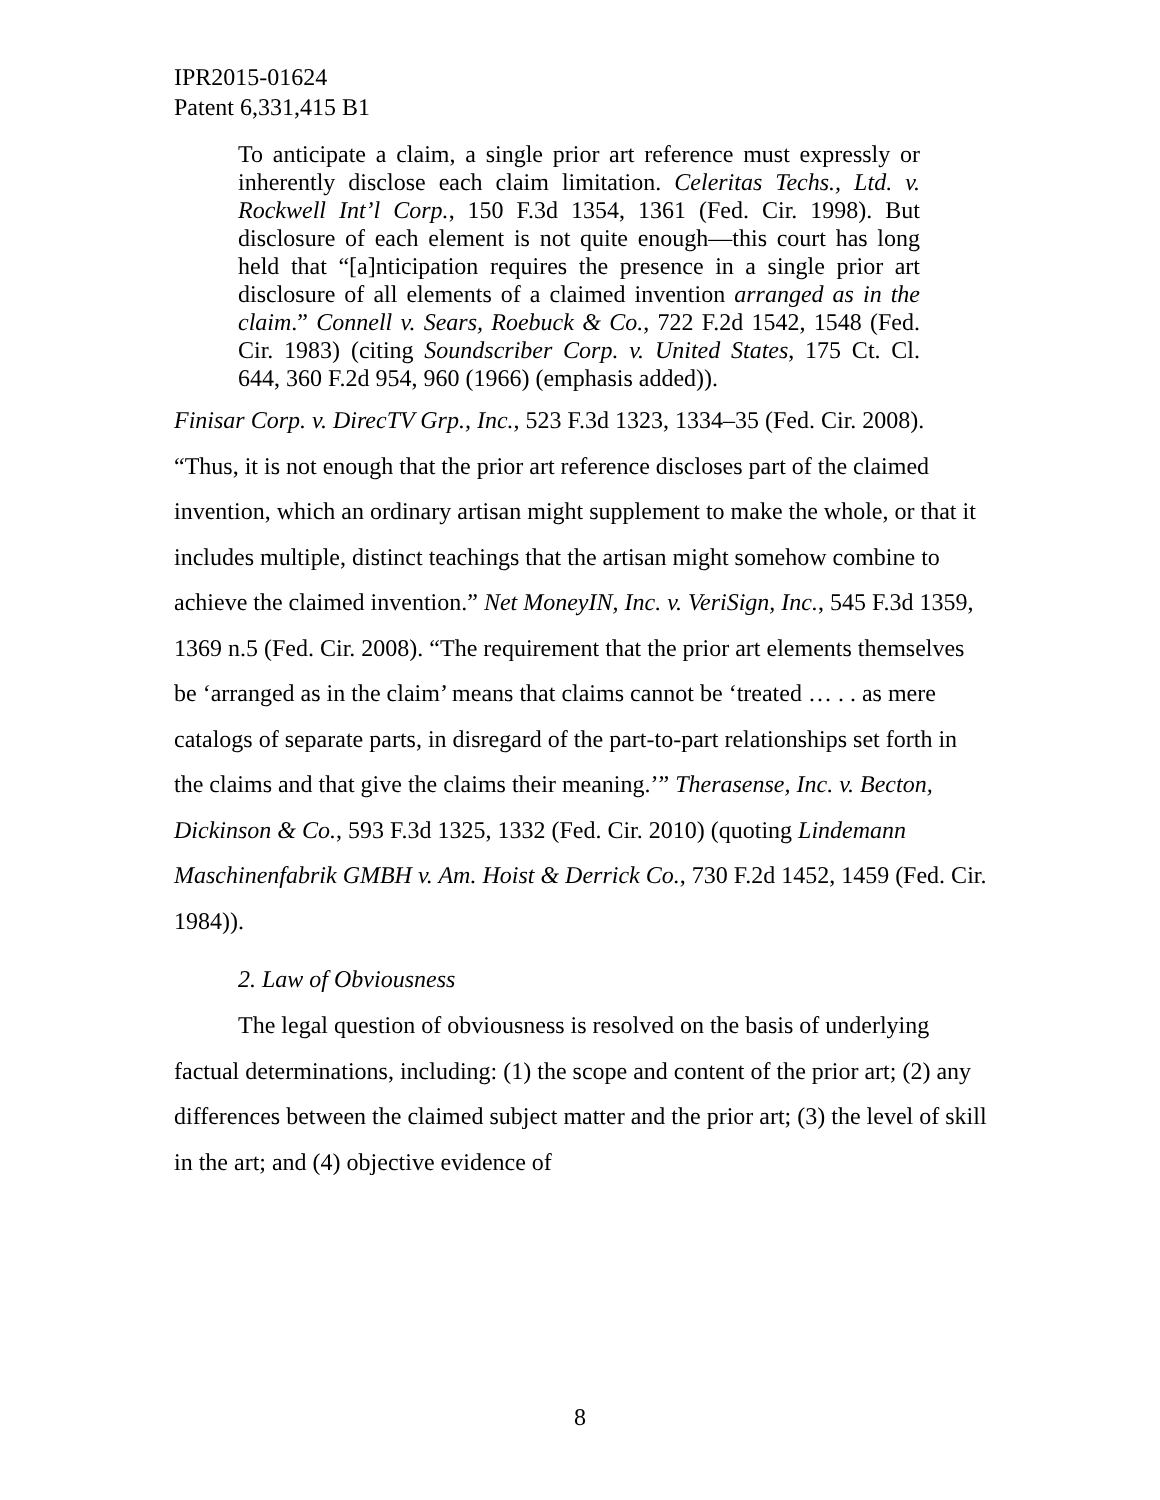IPR2015-01624
Patent 6,331,415 B1
To anticipate a claim, a single prior art reference must expressly or inherently disclose each claim limitation. Celeritas Techs., Ltd. v. Rockwell Int’l Corp., 150 F.3d 1354, 1361 (Fed. Cir. 1998). But disclosure of each element is not quite enough—this court has long held that “[a]nticipation requires the presence in a single prior art disclosure of all elements of a claimed invention arranged as in the claim.” Connell v. Sears, Roebuck & Co., 722 F.2d 1542, 1548 (Fed. Cir. 1983) (citing Soundscriber Corp. v. United States, 175 Ct. Cl. 644, 360 F.2d 954, 960 (1966) (emphasis added)).
Finisar Corp. v. DirecTV Grp., Inc., 523 F.3d 1323, 1334–35 (Fed. Cir. 2008). “Thus, it is not enough that the prior art reference discloses part of the claimed invention, which an ordinary artisan might supplement to make the whole, or that it includes multiple, distinct teachings that the artisan might somehow combine to achieve the claimed invention.” Net MoneyIN, Inc. v. VeriSign, Inc., 545 F.3d 1359, 1369 n.5 (Fed. Cir. 2008). “The requirement that the prior art elements themselves be ‘arranged as in the claim’ means that claims cannot be ‘treated … . . as mere catalogs of separate parts, in disregard of the part-to-part relationships set forth in the claims and that give the claims their meaning.’” Therasense, Inc. v. Becton, Dickinson & Co., 593 F.3d 1325, 1332 (Fed. Cir. 2010) (quoting Lindemann Maschinenfabrik GMBH v. Am. Hoist & Derrick Co., 730 F.2d 1452, 1459 (Fed. Cir. 1984)).
2. Law of Obviousness
The legal question of obviousness is resolved on the basis of underlying factual determinations, including: (1) the scope and content of the prior art; (2) any differences between the claimed subject matter and the prior art; (3) the level of skill in the art; and (4) objective evidence of
8